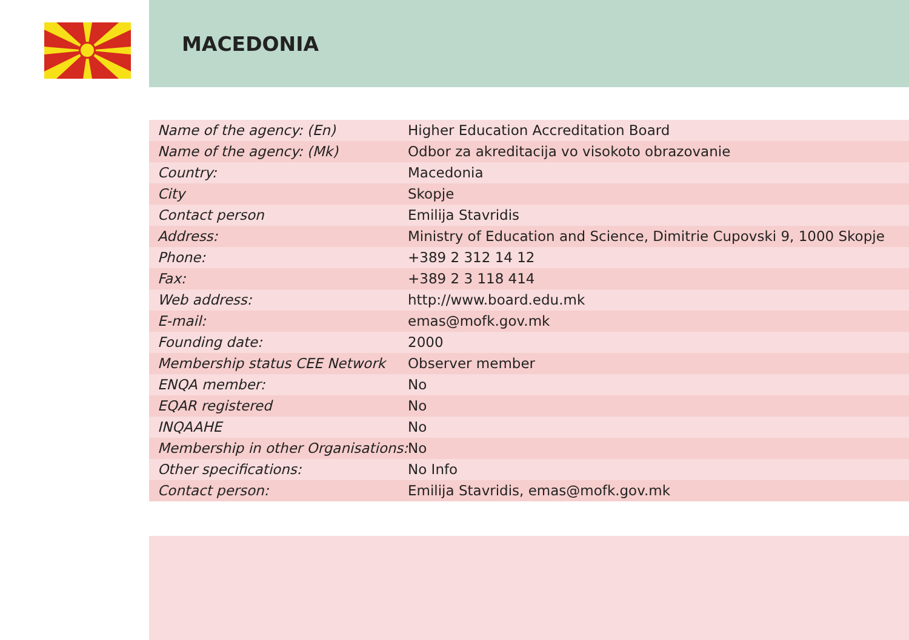MACEDONIA
| Name of the agency: (En) | Higher Education Accreditation Board |
| Name of the agency: (Mk) | Odbor za akreditacija vo visokoto obrazovanie |
| Country: | Macedonia |
| City | Skopje |
| Contact person | Emilija Stavridis |
| Address: | Ministry of Education and Science, Dimitrie Cupovski 9, 1000 Skopje |
| Phone: | +389 2 312 14 12 |
| Fax: | +389 2 3 118 414 |
| Web address: | http://www.board.edu.mk |
| E-mail: | emas@mofk.gov.mk |
| Founding date: | 2000 |
| Membership status CEE Network | Observer member |
| ENQA member: | No |
| EQAR registered | No |
| INQAAHE | No |
| Membership in other Organisations: | No |
| Other specifications: | No Info |
| Contact person: | Emilija Stavridis, emas@mofk.gov.mk |